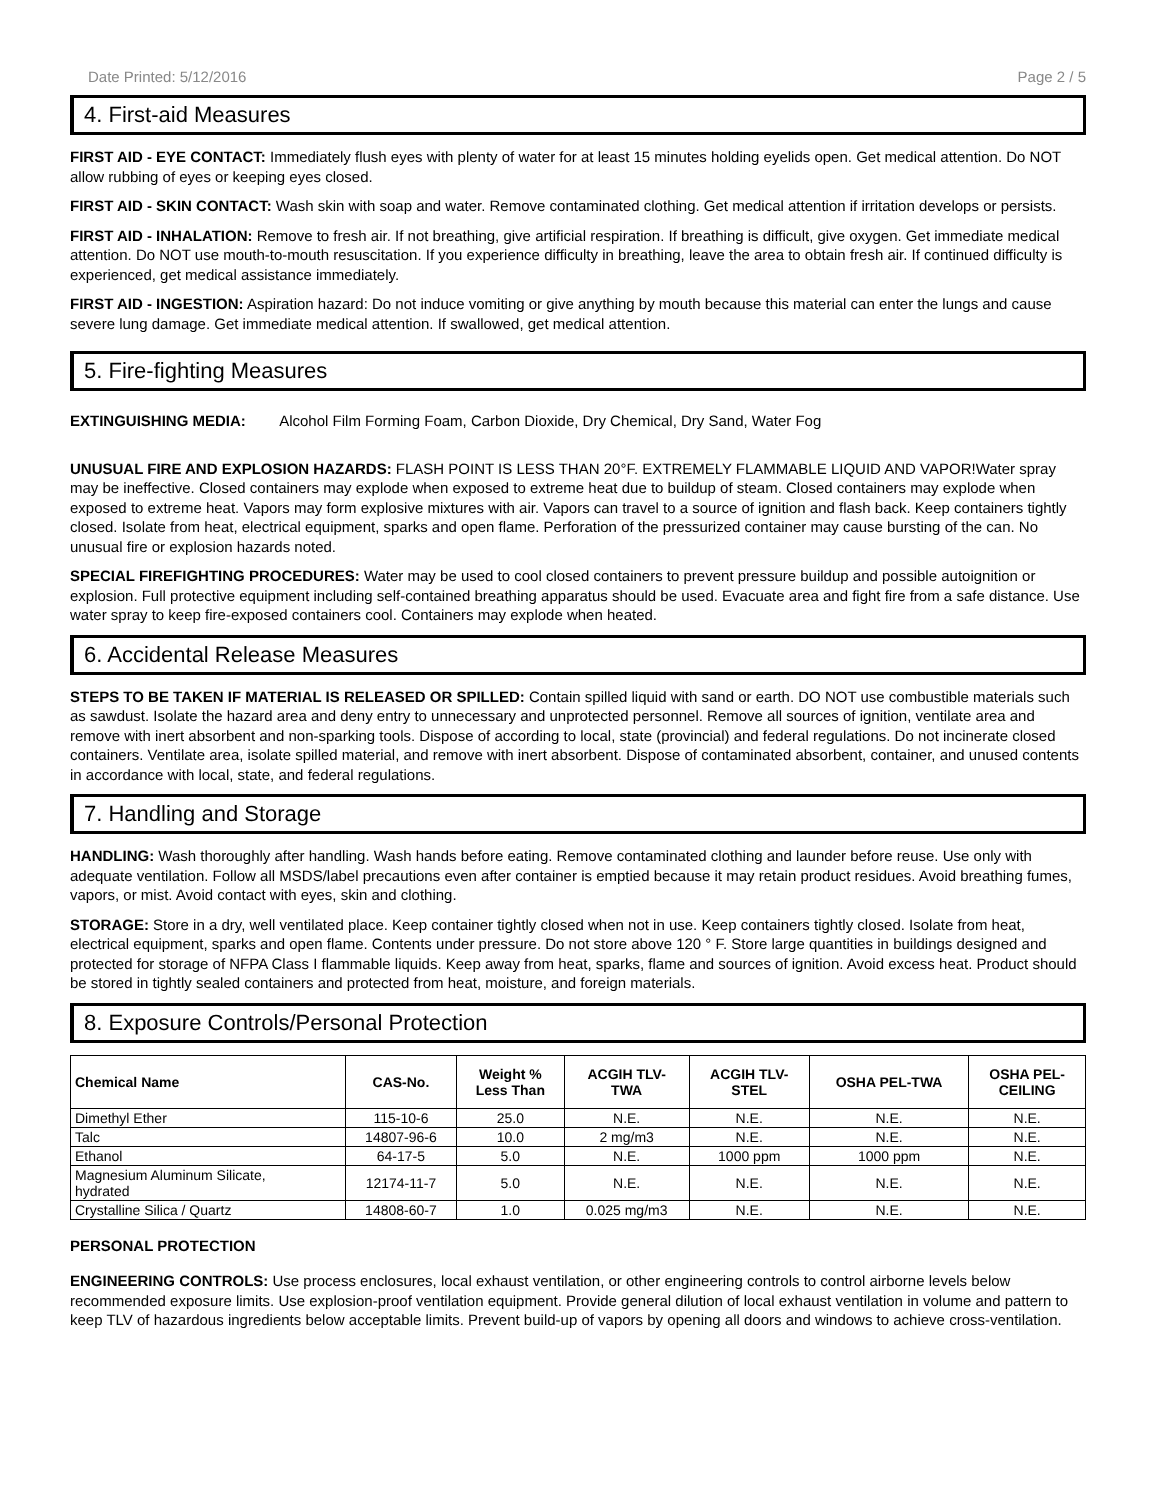Date Printed: 5/12/2016 Page 2 / 5
4. First-aid Measures
FIRST AID - EYE CONTACT: Immediately flush eyes with plenty of water for at least 15 minutes holding eyelids open. Get medical attention. Do NOT allow rubbing of eyes or keeping eyes closed.
FIRST AID - SKIN CONTACT: Wash skin with soap and water. Remove contaminated clothing. Get medical attention if irritation develops or persists.
FIRST AID - INHALATION: Remove to fresh air. If not breathing, give artificial respiration. If breathing is difficult, give oxygen. Get immediate medical attention. Do NOT use mouth-to-mouth resuscitation. If you experience difficulty in breathing, leave the area to obtain fresh air. If continued difficulty is experienced, get medical assistance immediately.
FIRST AID - INGESTION: Aspiration hazard: Do not induce vomiting or give anything by mouth because this material can enter the lungs and cause severe lung damage. Get immediate medical attention. If swallowed, get medical attention.
5. Fire-fighting Measures
EXTINGUISHING MEDIA: Alcohol Film Forming Foam, Carbon Dioxide, Dry Chemical, Dry Sand, Water Fog
UNUSUAL FIRE AND EXPLOSION HAZARDS: FLASH POINT IS LESS THAN 20°F. EXTREMELY FLAMMABLE LIQUID AND VAPOR!Water spray may be ineffective. Closed containers may explode when exposed to extreme heat due to buildup of steam. Closed containers may explode when exposed to extreme heat. Vapors may form explosive mixtures with air. Vapors can travel to a source of ignition and flash back. Keep containers tightly closed. Isolate from heat, electrical equipment, sparks and open flame. Perforation of the pressurized container may cause bursting of the can. No unusual fire or explosion hazards noted.
SPECIAL FIREFIGHTING PROCEDURES: Water may be used to cool closed containers to prevent pressure buildup and possible autoignition or explosion. Full protective equipment including self-contained breathing apparatus should be used. Evacuate area and fight fire from a safe distance. Use water spray to keep fire-exposed containers cool. Containers may explode when heated.
6. Accidental Release Measures
STEPS TO BE TAKEN IF MATERIAL IS RELEASED OR SPILLED: Contain spilled liquid with sand or earth. DO NOT use combustible materials such as sawdust. Isolate the hazard area and deny entry to unnecessary and unprotected personnel. Remove all sources of ignition, ventilate area and remove with inert absorbent and non-sparking tools. Dispose of according to local, state (provincial) and federal regulations. Do not incinerate closed containers. Ventilate area, isolate spilled material, and remove with inert absorbent. Dispose of contaminated absorbent, container, and unused contents in accordance with local, state, and federal regulations.
7. Handling and Storage
HANDLING: Wash thoroughly after handling. Wash hands before eating. Remove contaminated clothing and launder before reuse. Use only with adequate ventilation. Follow all MSDS/label precautions even after container is emptied because it may retain product residues. Avoid breathing fumes, vapors, or mist. Avoid contact with eyes, skin and clothing.
STORAGE: Store in a dry, well ventilated place. Keep container tightly closed when not in use. Keep containers tightly closed. Isolate from heat, electrical equipment, sparks and open flame. Contents under pressure. Do not store above 120 ° F. Store large quantities in buildings designed and protected for storage of NFPA Class I flammable liquids. Keep away from heat, sparks, flame and sources of ignition. Avoid excess heat. Product should be stored in tightly sealed containers and protected from heat, moisture, and foreign materials.
8. Exposure Controls/Personal Protection
| Chemical Name | CAS-No. | Weight % Less Than | ACGIH TLV- TWA | ACGIH TLV- STEL | OSHA PEL-TWA | OSHA PEL- CEILING |
| --- | --- | --- | --- | --- | --- | --- |
| Dimethyl Ether | 115-10-6 | 25.0 | N.E. | N.E. | N.E. | N.E. |
| Talc | 14807-96-6 | 10.0 | 2 mg/m3 | N.E. | N.E. | N.E. |
| Ethanol | 64-17-5 | 5.0 | N.E. | 1000 ppm | 1000 ppm | N.E. |
| Magnesium Aluminum Silicate, hydrated | 12174-11-7 | 5.0 | N.E. | N.E. | N.E. | N.E. |
| Crystalline Silica / Quartz | 14808-60-7 | 1.0 | 0.025 mg/m3 | N.E. | N.E. | N.E. |
PERSONAL PROTECTION
ENGINEERING CONTROLS: Use process enclosures, local exhaust ventilation, or other engineering controls to control airborne levels below recommended exposure limits. Use explosion-proof ventilation equipment. Provide general dilution of local exhaust ventilation in volume and pattern to keep TLV of hazardous ingredients below acceptable limits. Prevent build-up of vapors by opening all doors and windows to achieve cross-ventilation.